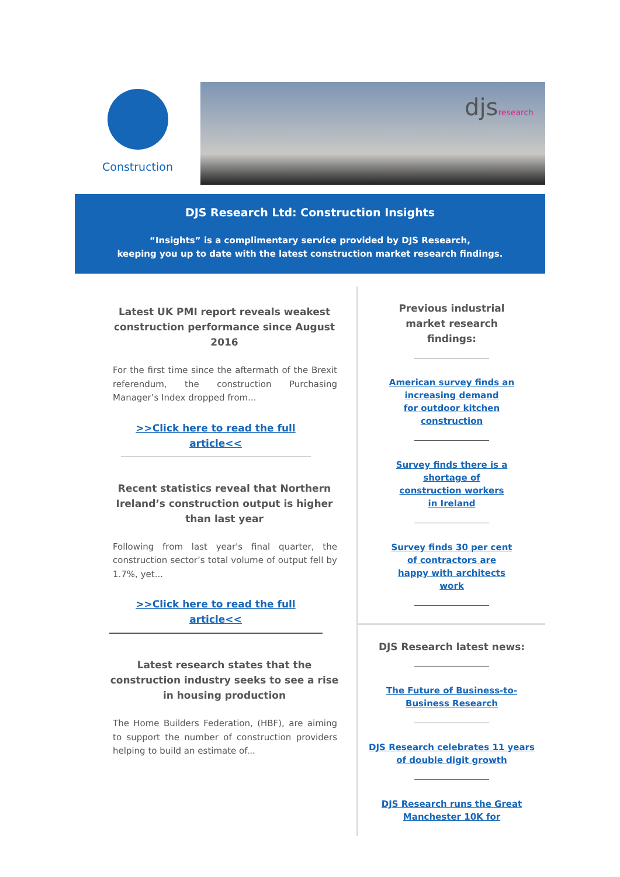Construction
djsresearch
DJS Research Ltd: Construction Insights
“Insights” is a complimentary service provided by DJS Research,
keeping you up to date with the latest construction market research findings.
Latest UK PMI report reveals weakest construction performance since August 2016
For the first time since the aftermath of the Brexit referendum, the construction Purchasing Manager’s Index dropped from...
>>Click here to read the full
article<<
Recent statistics reveal that Northern Ireland’s construction output is higher than last year
Following from last year's final quarter, the construction sector’s total volume of output fell by 1.7%, yet...
>>Click here to read the full
article<<
Latest research states that the construction industry seeks to see a rise in housing production
The Home Builders Federation, (HBF), are aiming to support the number of construction providers helping to build an estimate of...
Previous industrial
market research
findings:
American survey finds an
increasing demand
for outdoor kitchen
construction
Survey finds there is a
shortage of
construction workers
in Ireland
Survey finds 30 per cent
of contractors are
happy with architects
work
DJS Research latest news:
The Future of Business-to-
Business Research
DJS Research celebrates 11 years
of double digit growth
DJS Research runs the Great
Manchester 10K for